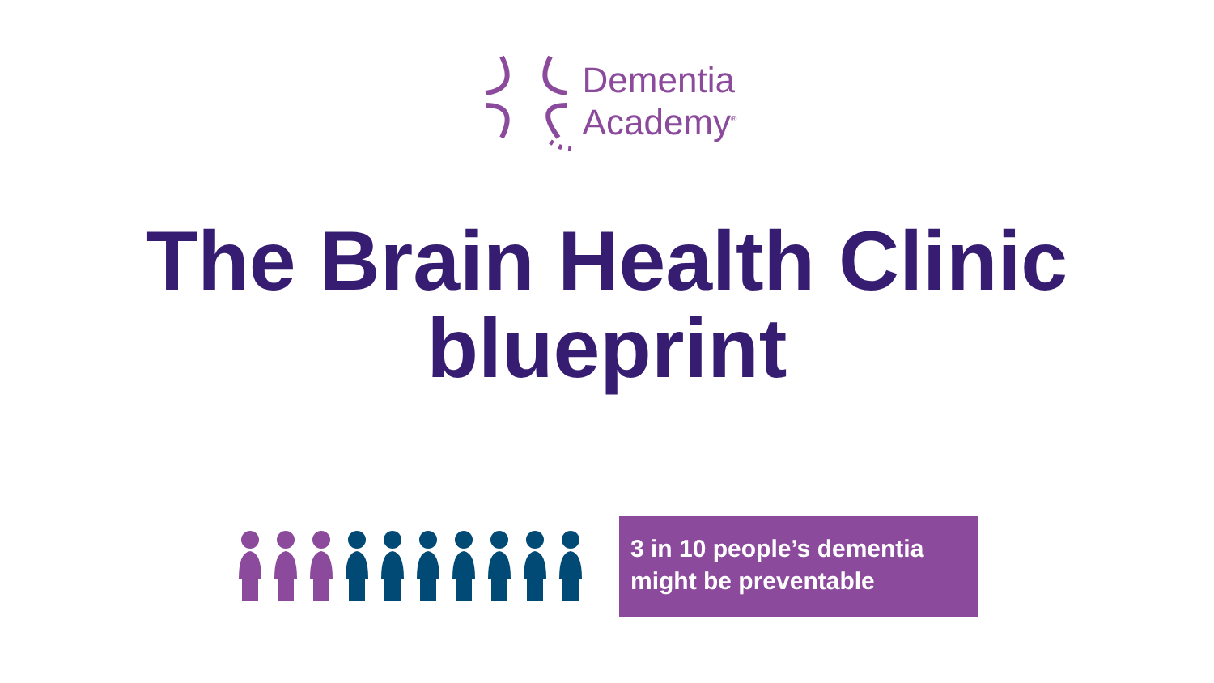Dementia
Academy<sup>®</sup>
The Brain Health Clinic
blueprint
3 in 10 people’s dementia might be preventable